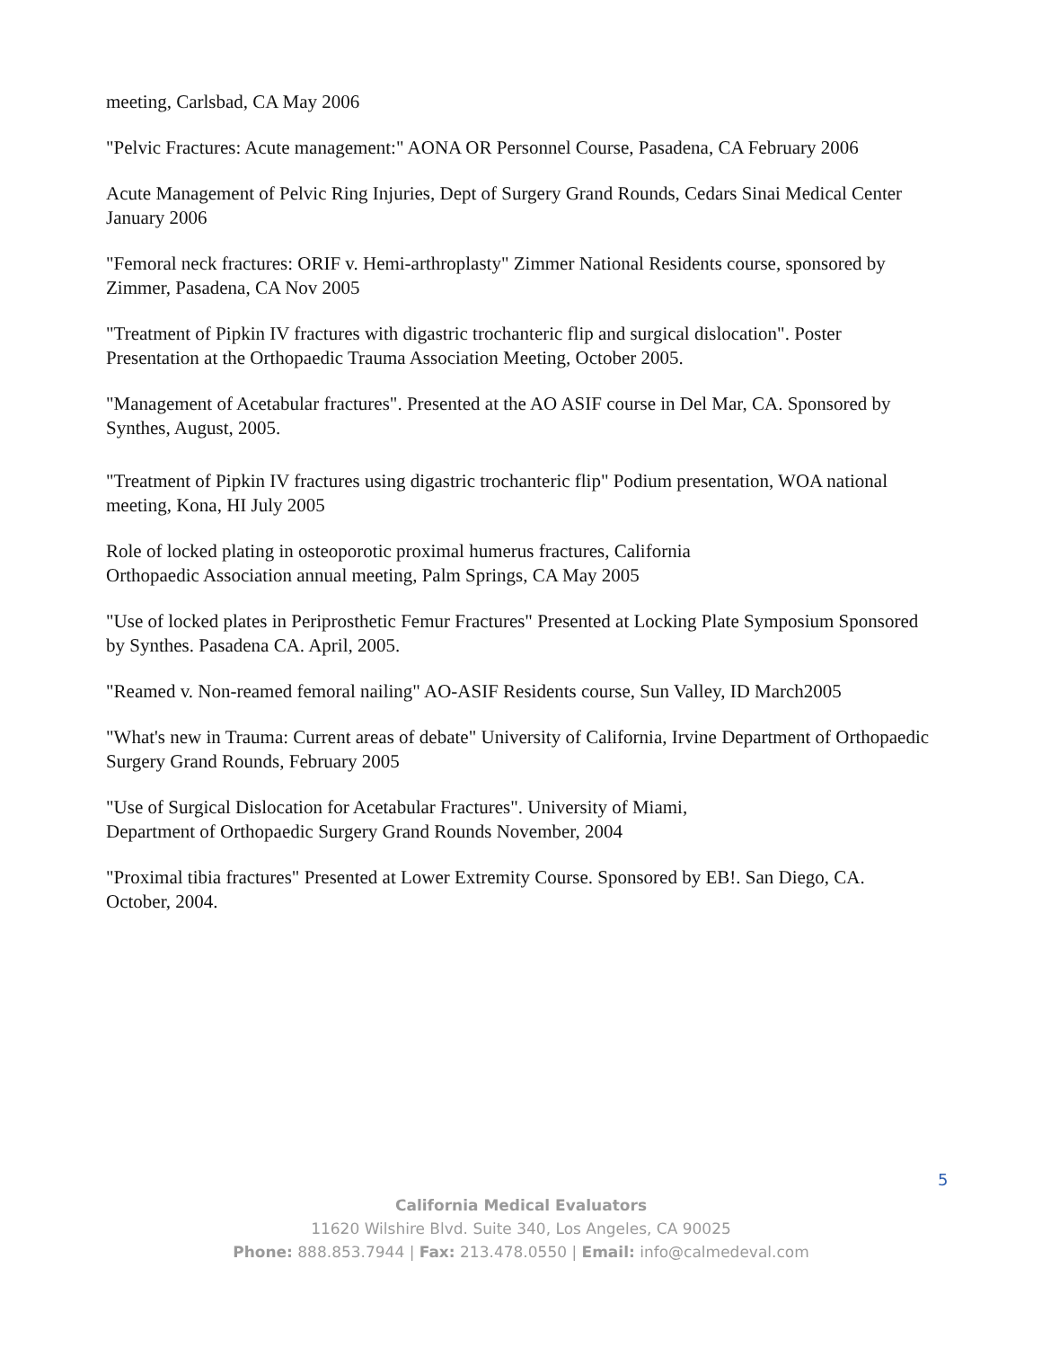meeting, Carlsbad, CA May 2006
"Pelvic Fractures: Acute management:" AONA OR Personnel Course, Pasadena, CA February 2006
Acute Management of Pelvic Ring Injuries, Dept of Surgery Grand Rounds, Cedars Sinai Medical Center January 2006
"Femoral neck fractures: ORIF v. Hemi-arthroplasty" Zimmer National Residents course, sponsored by Zimmer, Pasadena, CA Nov 2005
"Treatment of Pipkin IV fractures with digastric trochanteric flip and surgical dislocation". Poster Presentation at the Orthopaedic Trauma Association Meeting, October 2005.
"Management of Acetabular fractures". Presented at the AO ASIF course in Del Mar, CA. Sponsored by Synthes, August, 2005.
"Treatment of Pipkin IV fractures using digastric trochanteric flip" Podium presentation, WOA national meeting, Kona, HI July 2005
Role of locked plating in osteoporotic proximal humerus fractures, California
Orthopaedic Association annual meeting, Palm Springs, CA May 2005
"Use of locked plates in Periprosthetic Femur Fractures" Presented at Locking Plate Symposium Sponsored by Synthes. Pasadena CA. April, 2005.
"Reamed v. Non-reamed femoral nailing" AO-ASIF Residents course, Sun Valley, ID March2005
"What's new in Trauma: Current areas of debate" University of California, Irvine Department of Orthopaedic Surgery Grand Rounds, February 2005
"Use of Surgical Dislocation for Acetabular Fractures". University of Miami,
Department of Orthopaedic Surgery Grand Rounds November, 2004
"Proximal tibia fractures" Presented at Lower Extremity Course. Sponsored by EB!. San Diego, CA. October, 2004.
5
California Medical Evaluators
11620 Wilshire Blvd. Suite 340, Los Angeles, CA 90025
Phone: 888.853.7944 | Fax: 213.478.0550 | Email: info@calmedeval.com